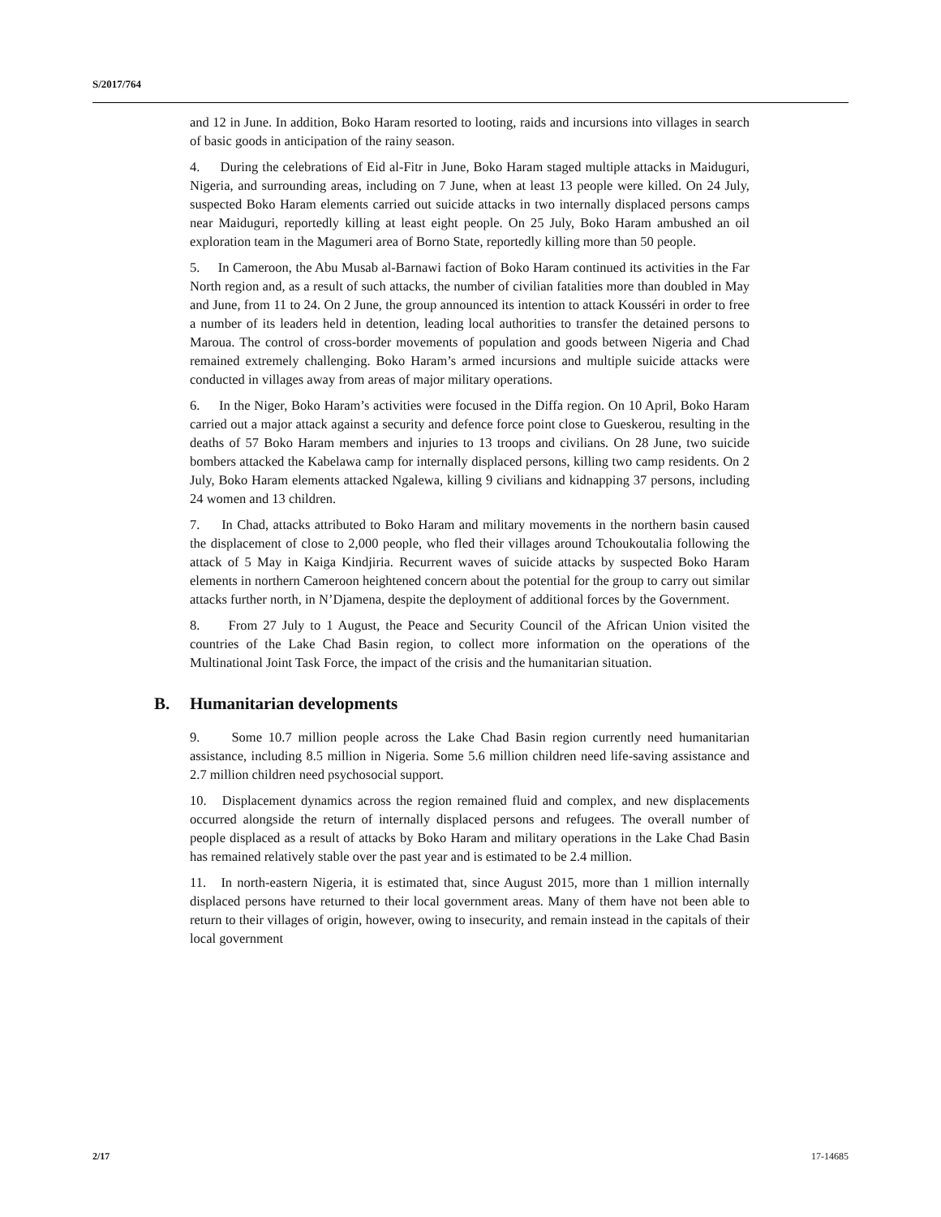S/2017/764
and 12 in June. In addition, Boko Haram resorted to looting, raids and incursions into villages in search of basic goods in anticipation of the rainy season.
4. During the celebrations of Eid al-Fitr in June, Boko Haram staged multiple attacks in Maiduguri, Nigeria, and surrounding areas, including on 7 June, when at least 13 people were killed. On 24 July, suspected Boko Haram elements carried out suicide attacks in two internally displaced persons camps near Maiduguri, reportedly killing at least eight people. On 25 July, Boko Haram ambushed an oil exploration team in the Magumeri area of Borno State, reportedly killing more than 50 people.
5. In Cameroon, the Abu Musab al-Barnawi faction of Boko Haram continued its activities in the Far North region and, as a result of such attacks, the number of civilian fatalities more than doubled in May and June, from 11 to 24. On 2 June, the group announced its intention to attack Kousséri in order to free a number of its leaders held in detention, leading local authorities to transfer the detained persons to Maroua. The control of cross-border movements of population and goods between Nigeria and Chad remained extremely challenging. Boko Haram’s armed incursions and multiple suicide attacks were conducted in villages away from areas of major military operations.
6. In the Niger, Boko Haram’s activities were focused in the Diffa region. On 10 April, Boko Haram carried out a major attack against a security and defence force point close to Gueskerou, resulting in the deaths of 57 Boko Haram members and injuries to 13 troops and civilians. On 28 June, two suicide bombers attacked the Kabelawa camp for internally displaced persons, killing two camp residents. On 2 July, Boko Haram elements attacked Ngalewa, killing 9 civilians and kidnapping 37 persons, including 24 women and 13 children.
7. In Chad, attacks attributed to Boko Haram and military movements in the northern basin caused the displacement of close to 2,000 people, who fled their villages around Tchoukoutalia following the attack of 5 May in Kaiga Kindjiria. Recurrent waves of suicide attacks by suspected Boko Haram elements in northern Cameroon heightened concern about the potential for the group to carry out similar attacks further north, in N’Djamena, despite the deployment of additional forces by the Government.
8. From 27 July to 1 August, the Peace and Security Council of the African Union visited the countries of the Lake Chad Basin region, to collect more information on the operations of the Multinational Joint Task Force, the impact of the crisis and the humanitarian situation.
B. Humanitarian developments
9. Some 10.7 million people across the Lake Chad Basin region currently need humanitarian assistance, including 8.5 million in Nigeria. Some 5.6 million children need life-saving assistance and 2.7 million children need psychosocial support.
10. Displacement dynamics across the region remained fluid and complex, and new displacements occurred alongside the return of internally displaced persons and refugees. The overall number of people displaced as a result of attacks by Boko Haram and military operations in the Lake Chad Basin has remained relatively stable over the past year and is estimated to be 2.4 million.
11. In north-eastern Nigeria, it is estimated that, since August 2015, more than 1 million internally displaced persons have returned to their local government areas. Many of them have not been able to return to their villages of origin, however, owing to insecurity, and remain instead in the capitals of their local government
2/17 17-14685